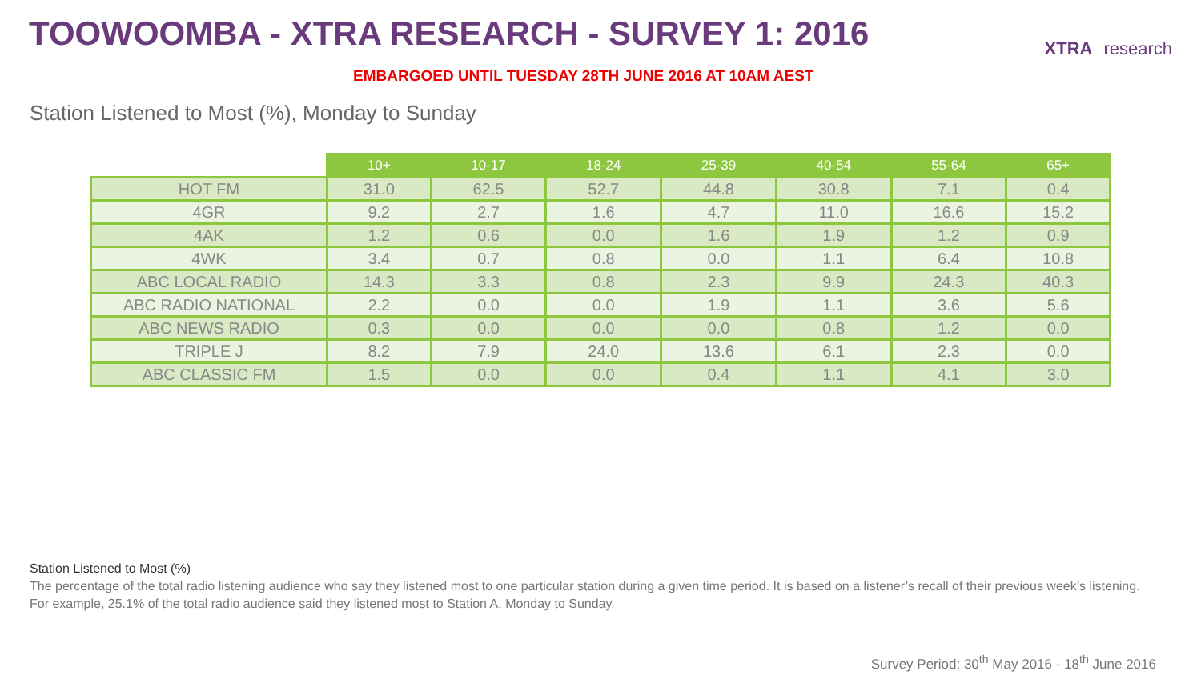TOOWOOMBA - XTRA RESEARCH - SURVEY 1: 2016
EMBARGOED UNTIL TUESDAY 28TH JUNE 2016 AT 10AM AEST
XTRA research
Station Listened to Most (%), Monday to Sunday
| | 10+ | 10-17 | 18-24 | 25-39 | 40-54 | 55-64 | 65+ |
| --- | --- | --- | --- | --- | --- | --- | --- |
| HOT FM | 31.0 | 62.5 | 52.7 | 44.8 | 30.8 | 7.1 | 0.4 |
| 4GR | 9.2 | 2.7 | 1.6 | 4.7 | 11.0 | 16.6 | 15.2 |
| 4AK | 1.2 | 0.6 | 0.0 | 1.6 | 1.9 | 1.2 | 0.9 |
| 4WK | 3.4 | 0.7 | 0.8 | 0.0 | 1.1 | 6.4 | 10.8 |
| ABC LOCAL RADIO | 14.3 | 3.3 | 0.8 | 2.3 | 9.9 | 24.3 | 40.3 |
| ABC RADIO NATIONAL | 2.2 | 0.0 | 0.0 | 1.9 | 1.1 | 3.6 | 5.6 |
| ABC NEWS RADIO | 0.3 | 0.0 | 0.0 | 0.0 | 0.8 | 1.2 | 0.0 |
| TRIPLE J | 8.2 | 7.9 | 24.0 | 13.6 | 6.1 | 2.3 | 0.0 |
| ABC CLASSIC FM | 1.5 | 0.0 | 0.0 | 0.4 | 1.1 | 4.1 | 3.0 |
Station Listened to Most (%)
The percentage of the total radio listening audience who say they listened most to one particular station during a given time period. It is based on a listener’s recall of their previous week’s listening.
For example, 25.1% of the total radio audience said they listened most to Station A, Monday to Sunday.
Survey Period: 30<sup>th</sup> May 2016 - 18<sup>th</sup> June 2016